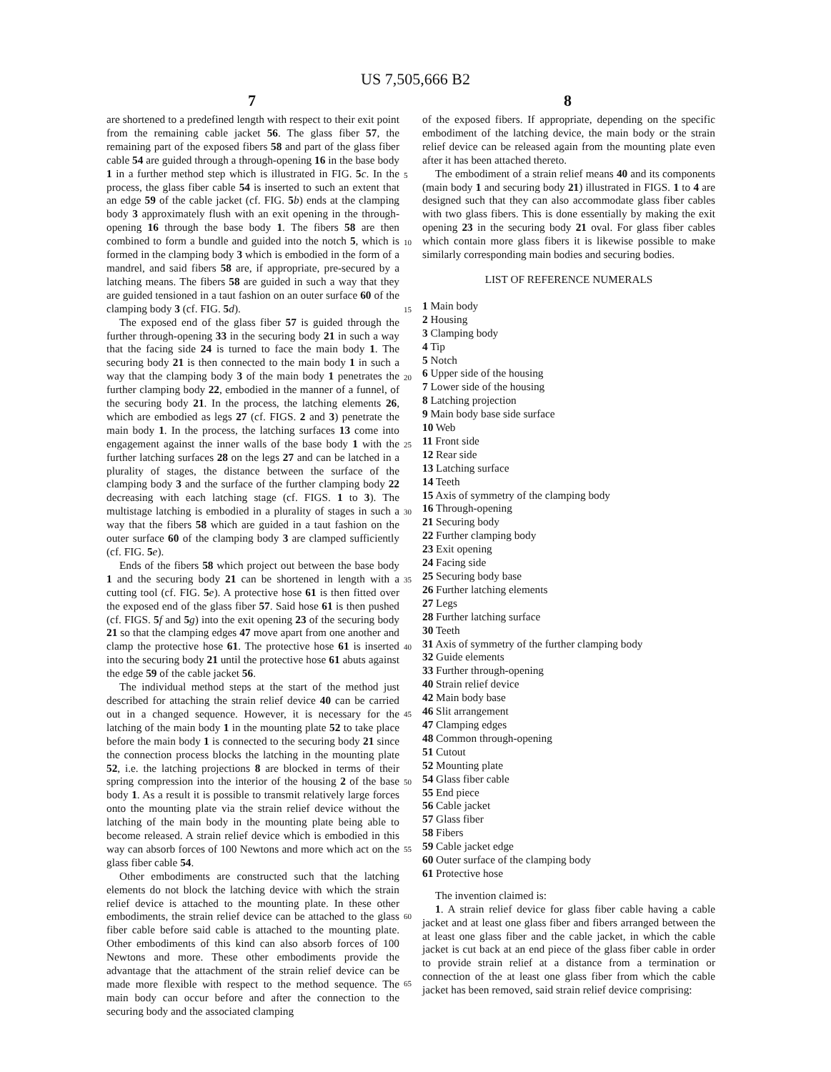US 7,505,666 B2
7 8
are shortened to a predefined length with respect to their exit point from the remaining cable jacket 56. The glass fiber 57, the remaining part of the exposed fibers 58 and part of the glass fiber cable 54 are guided through a through-opening 16 in the base body 1 in a further method step which is illustrated in FIG. 5 c. In the process, the glass fiber cable 54 is inserted to such an extent that an edge 59 of the cable jacket (cf. FIG. 5 b) ends at the clamping body 3 approximately flush with an exit opening in the through-opening 16 through the base body 1. The fibers 58 are then combined to form a bundle and guided into the notch 5, which is formed in the clamping body 3 which is embodied in the form of a mandrel, and said fibers 58 are, if appropriate, pre-secured by a latching means. The fibers 58 are guided in such a way that they are guided tensioned in a taut fashion on an outer surface 60 of the clamping body 3 (cf. FIG. 5 d).
The exposed end of the glass fiber 57 is guided through the further through-opening 33 in the securing body 21 in such a way that the facing side 24 is turned to face the main body 1. The securing body 21 is then connected to the main body 1 in such a way that the clamping body 3 of the main body 1 penetrates the further clamping body 22, embodied in the manner of a funnel, of the securing body 21. In the process, the latching elements 26, which are embodied as legs 27 (cf. FIGS. 2 and 3) penetrate the main body 1. In the process, the latching surfaces 13 come into engagement against the inner walls of the base body 1 with the further latching surfaces 28 on the legs 27 and can be latched in a plurality of stages, the distance between the surface of the clamping body 3 and the surface of the further clamping body 22 decreasing with each latching stage (cf. FIGS. 1 to 3). The multistage latching is embodied in a plurality of stages in such a way that the fibers 58 which are guided in a taut fashion on the outer surface 60 of the clamping body 3 are clamped sufficiently (cf. FIG. 5 e).
Ends of the fibers 58 which project out between the base body 1 and the securing body 21 can be shortened in length with a cutting tool (cf. FIG. 5 e). A protective hose 61 is then fitted over the exposed end of the glass fiber 57. Said hose 61 is then pushed (cf. FIGS. 5 f and 5 g) into the exit opening 23 of the securing body 21 so that the clamping edges 47 move apart from one another and clamp the protective hose 61. The protective hose 61 is inserted into the securing body 21 until the protective hose 61 abuts against the edge 59 of the cable jacket 56.
The individual method steps at the start of the method just described for attaching the strain relief device 40 can be carried out in a changed sequence. However, it is necessary for the latching of the main body 1 in the mounting plate 52 to take place before the main body 1 is connected to the securing body 21 since the connection process blocks the latching in the mounting plate 52, i.e. the latching projections 8 are blocked in terms of their spring compression into the interior of the housing 2 of the base body 1. As a result it is possible to transmit relatively large forces onto the mounting plate via the strain relief device without the latching of the main body in the mounting plate being able to become released. A strain relief device which is embodied in this way can absorb forces of 100 Newtons and more which act on the glass fiber cable 54.
Other embodiments are constructed such that the latching elements do not block the latching device with which the strain relief device is attached to the mounting plate. In these other embodiments, the strain relief device can be attached to the glass fiber cable before said cable is attached to the mounting plate. Other embodiments of this kind can also absorb forces of 100 Newtons and more. These other embodiments provide the advantage that the attachment of the strain relief device can be made more flexible with respect to the method sequence. The main body can occur before and after the connection to the securing body and the associated clamping
5
10
15
20
25
30
35
40
45
50
55
60
65
of the exposed fibers. If appropriate, depending on the specific embodiment of the latching device, the main body or the strain relief device can be released again from the mounting plate even after it has been attached thereto.
The embodiment of a strain relief means 40 and its components (main body 1 and securing body 21) illustrated in FIGS. 1 to 4 are designed such that they can also accommodate glass fiber cables with two glass fibers. This is done essentially by making the exit opening 23 in the securing body 21 oval. For glass fiber cables which contain more glass fibers it is likewise possible to make similarly corresponding main bodies and securing bodies.
LIST OF REFERENCE NUMERALS
1 Main body
2 Housing
3 Clamping body
4 Tip
5 Notch
6 Upper side of the housing
7 Lower side of the housing
8 Latching projection
9 Main body base side surface
10 Web
11 Front side
12 Rear side
13 Latching surface
14 Teeth
15 Axis of symmetry of the clamping body
16 Through-opening
21 Securing body
22 Further clamping body
23 Exit opening
24 Facing side
25 Securing body base
26 Further latching elements
27 Legs
28 Further latching surface
30 Teeth
31 Axis of symmetry of the further clamping body
32 Guide elements
33 Further through-opening
40 Strain relief device
42 Main body base
46 Slit arrangement
47 Clamping edges
48 Common through-opening
51 Cutout
52 Mounting plate
54 Glass fiber cable
55 End piece
56 Cable jacket
57 Glass fiber
58 Fibers
59 Cable jacket edge
60 Outer surface of the clamping body
61 Protective hose
The invention claimed is:
1. A strain relief device for glass fiber cable having a cable jacket and at least one glass fiber and fibers arranged between the at least one glass fiber and the cable jacket, in which the cable jacket is cut back at an end piece of the glass fiber cable in order to provide strain relief at a distance from a termination or connection of the at least one glass fiber from which the cable jacket has been removed, said strain relief device comprising: